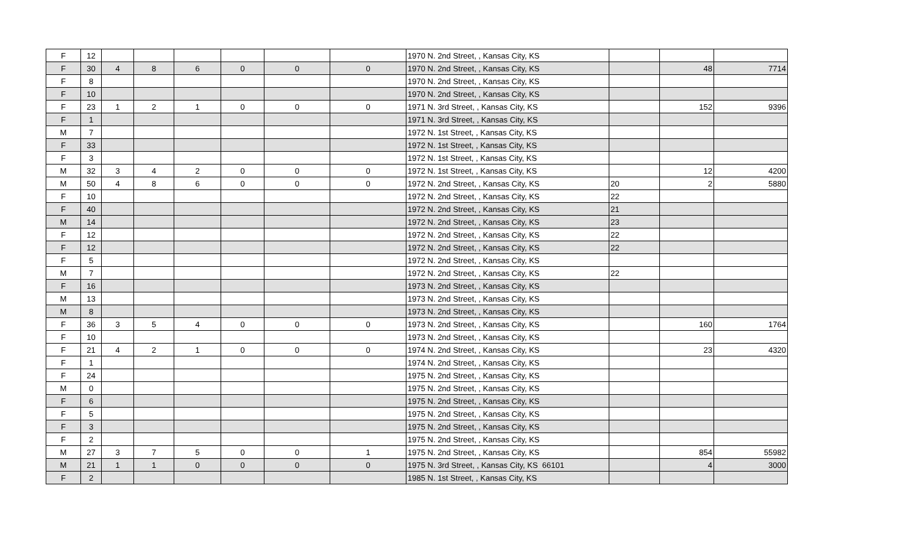| F | 12 | | | | | | | 1970 N. 2nd Street, , Kansas City, KS | | | |
| F | 30 | 4 | 8 | 6 | 0 | 0 | 0 | 1970 N. 2nd Street, , Kansas City, KS | | 48 | 7714 |
| F | 8 | | | | | | | 1970 N. 2nd Street, , Kansas City, KS | | | |
| F | 10 | | | | | | | 1970 N. 2nd Street, , Kansas City, KS | | | |
| F | 23 | 1 | 2 | 1 | 0 | 0 | 0 | 1971 N. 3rd Street, , Kansas City, KS | | 152 | 9396 |
| F | 1 | | | | | | | 1971 N. 3rd Street, , Kansas City, KS | | | |
| M | 7 | | | | | | | 1972 N. 1st Street, , Kansas City, KS | | | |
| F | 33 | | | | | | | 1972 N. 1st Street, , Kansas City, KS | | | |
| F | 3 | | | | | | | 1972 N. 1st Street, , Kansas City, KS | | | |
| M | 32 | 3 | 4 | 2 | 0 | 0 | 0 | 1972 N. 1st Street, , Kansas City, KS | | 12 | 4200 |
| M | 50 | 4 | 8 | 6 | 0 | 0 | 0 | 1972 N. 2nd Street, , Kansas City, KS | 20 | 2 | 5880 |
| F | 10 | | | | | | | 1972 N. 2nd Street, , Kansas City, KS | 22 | | |
| F | 40 | | | | | | | 1972 N. 2nd Street, , Kansas City, KS | 21 | | |
| M | 14 | | | | | | | 1972 N. 2nd Street, , Kansas City, KS | 23 | | |
| F | 12 | | | | | | | 1972 N. 2nd Street, , Kansas City, KS | 22 | | |
| F | 12 | | | | | | | 1972 N. 2nd Street, , Kansas City, KS | 22 | | |
| F | 5 | | | | | | | 1972 N. 2nd Street, , Kansas City, KS | | | |
| M | 7 | | | | | | | 1972 N. 2nd Street, , Kansas City, KS | 22 | | |
| F | 16 | | | | | | | 1973 N. 2nd Street, , Kansas City, KS | | | |
| M | 13 | | | | | | | 1973 N. 2nd Street, , Kansas City, KS | | | |
| M | 8 | | | | | | | 1973 N. 2nd Street, , Kansas City, KS | | | |
| F | 36 | 3 | 5 | 4 | 0 | 0 | 0 | 1973 N. 2nd Street, , Kansas City, KS | | 160 | 1764 |
| F | 10 | | | | | | | 1973 N. 2nd Street, , Kansas City, KS | | | |
| F | 21 | 4 | 2 | 1 | 0 | 0 | 0 | 1974 N. 2nd Street, , Kansas City, KS | | 23 | 4320 |
| F | 1 | | | | | | | 1974 N. 2nd Street, , Kansas City, KS | | | |
| F | 24 | | | | | | | 1975 N. 2nd Street, , Kansas City, KS | | | |
| M | 0 | | | | | | | 1975 N. 2nd Street, , Kansas City, KS | | | |
| F | 6 | | | | | | | 1975 N. 2nd Street, , Kansas City, KS | | | |
| F | 5 | | | | | | | 1975 N. 2nd Street, , Kansas City, KS | | | |
| F | 3 | | | | | | | 1975 N. 2nd Street, , Kansas City, KS | | | |
| F | 2 | | | | | | | 1975 N. 2nd Street, , Kansas City, KS | | | |
| M | 27 | 3 | 7 | 5 | 0 | 0 | 1 | 1975 N. 2nd Street, , Kansas City, KS | | 854 | 55982 |
| M | 21 | 1 | 1 | 0 | 0 | 0 | 0 | 1975 N. 3rd Street, , Kansas City, KS 66101 | | 4 | 3000 |
| F | 2 | | | | | | | 1985 N. 1st Street, , Kansas City, KS | | | |